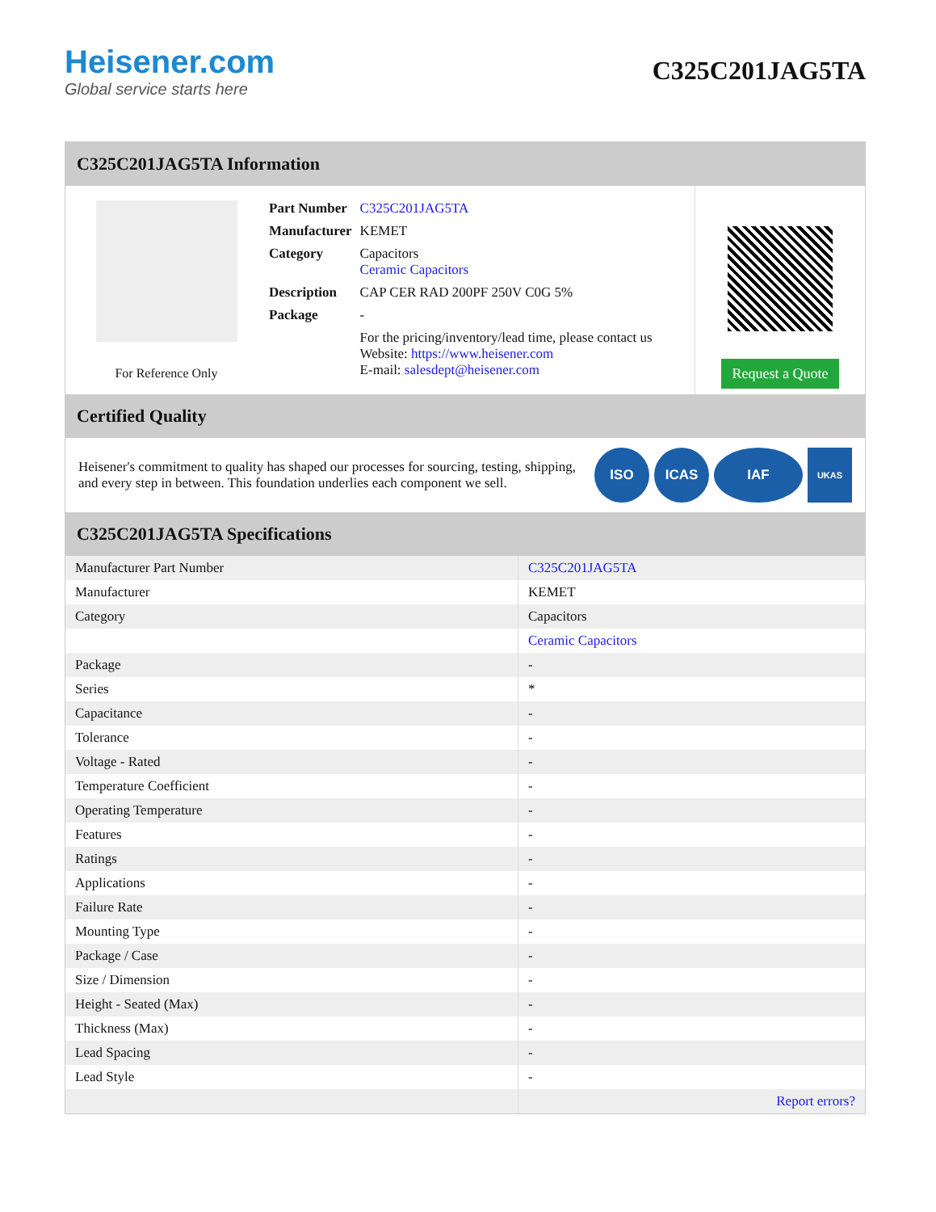Heisener.com
Global service starts here
C325C201JAG5TA
C325C201JAG5TA Information
For Reference Only
| Part Number | C325C201JAG5TA |
| Manufacturer | KEMET |
| Category | Capacitors Ceramic Capacitors |
| Description | CAP CER RAD 200PF 250V C0G 5% |
| Package | - |
| | For the pricing/inventory/lead time, please contact us Website: https://www.heisener.com E-mail: salesdept@heisener.com |
Request a Quote
Certified Quality
Heisener's commitment to quality has shaped our processes for sourcing, testing, shipping, and every step in between. This foundation underlies each component we sell.
ISO ICAS IAF
UKAS
C325C201JAG5TA Specifications
| Manufacturer Part Number | C325C201JAG5TA |
| Manufacturer | KEMET |
| Category | Capacitors |
| | Ceramic Capacitors |
| Package | - |
| Series | * |
| Capacitance | - |
| Tolerance | - |
| Voltage - Rated | - |
| Temperature Coefficient | - |
| Operating Temperature | - |
| Features | - |
| Ratings | - |
| Applications | - |
| Failure Rate | - |
| Mounting Type | - |
| Package / Case | - |
| Size / Dimension | - |
| Height - Seated (Max) | - |
| Thickness (Max) | - |
| Lead Spacing | - |
| Lead Style | - |
| | Report errors? |